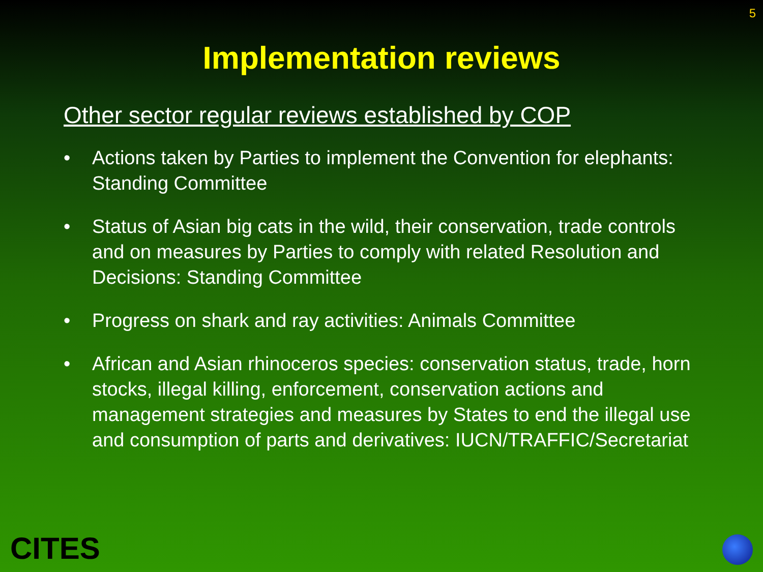5
Implementation reviews
Other sector regular reviews established by COP
• Actions taken by Parties to implement the Convention for elephants: Standing Committee
• Status of Asian big cats in the wild, their conservation, trade controls and on measures by Parties to comply with related Resolution and Decisions: Standing Committee
• Progress on shark and ray activities: Animals Committee
• African and Asian rhinoceros species: conservation status, trade, horn stocks, illegal killing, enforcement, conservation actions and management strategies and measures by States to end the illegal use and consumption of parts and derivatives: IUCN/TRAFFIC/Secretariat
CITES